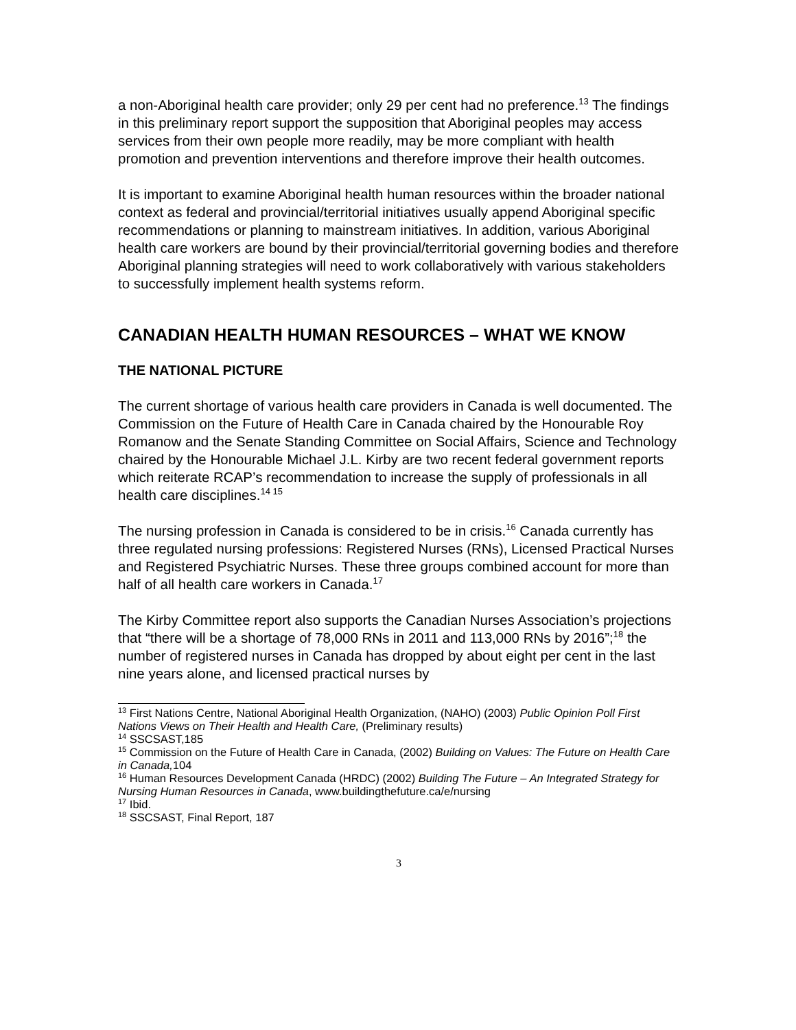a non-Aboriginal health care provider; only 29 per cent had no preference.<sup>13</sup> The findings in this preliminary report support the supposition that Aboriginal peoples may access services from their own people more readily, may be more compliant with health promotion and prevention interventions and therefore improve their health outcomes.
It is important to examine Aboriginal health human resources within the broader national context as federal and provincial/territorial initiatives usually append Aboriginal specific recommendations or planning to mainstream initiatives. In addition, various Aboriginal health care workers are bound by their provincial/territorial governing bodies and therefore Aboriginal planning strategies will need to work collaboratively with various stakeholders to successfully implement health systems reform.
CANADIAN HEALTH HUMAN RESOURCES – WHAT WE KNOW
THE NATIONAL PICTURE
The current shortage of various health care providers in Canada is well documented. The Commission on the Future of Health Care in Canada chaired by the Honourable Roy Romanow and the Senate Standing Committee on Social Affairs, Science and Technology chaired by the Honourable Michael J.L. Kirby are two recent federal government reports which reiterate RCAP’s recommendation to increase the supply of professionals in all health care disciplines.<sup>14 15</sup>
The nursing profession in Canada is considered to be in crisis.<sup>16</sup> Canada currently has three regulated nursing professions: Registered Nurses (RNs), Licensed Practical Nurses and Registered Psychiatric Nurses. These three groups combined account for more than half of all health care workers in Canada.<sup>17</sup>
The Kirby Committee report also supports the Canadian Nurses Association’s projections that “there will be a shortage of 78,000 RNs in 2011 and 113,000 RNs by 2016”;<sup>18</sup> the number of registered nurses in Canada has dropped by about eight per cent in the last nine years alone, and licensed practical nurses by
<sup>13</sup> First Nations Centre, National Aboriginal Health Organization, (NAHO) (2003) Public Opinion Poll First Nations Views on Their Health and Health Care, (Preliminary results)
<sup>14</sup> SSCSAST,185
<sup>15</sup> Commission on the Future of Health Care in Canada, (2002) Building on Values: The Future on Health Care in Canada, 104
<sup>16</sup> Human Resources Development Canada (HRDC) (2002) Building The Future – An Integrated Strategy for Nursing Human Resources in Canada, www.buildingthefuture.ca/e/nursing
<sup>17</sup> Ibid.
<sup>18</sup> SSCSAST, Final Report, 187
3